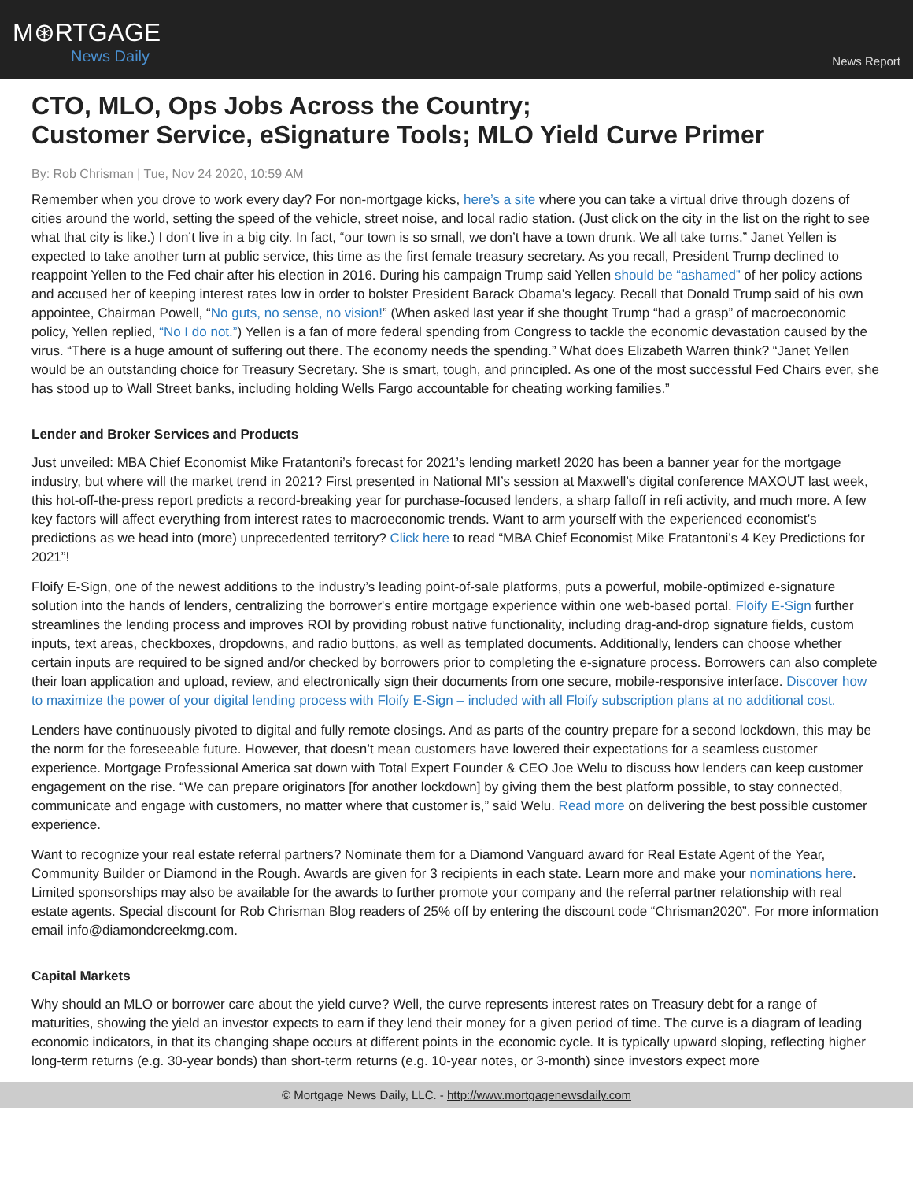M⊛RTGAGE
News Daily
News Report
CTO, MLO, Ops Jobs Across the Country;
Customer Service, eSignature Tools; MLO Yield Curve Primer
By: Rob Chrisman | Tue, Nov 24 2020, 10:59 AM
Remember when you drove to work every day? For non-mortgage kicks, here’s a site where you can take a virtual drive through dozens of cities around the world, setting the speed of the vehicle, street noise, and local radio station. (Just click on the city in the list on the right to see what that city is like.) I don’t live in a big city. In fact, “our town is so small, we don’t have a town drunk. We all take turns.” Janet Yellen is expected to take another turn at public service, this time as the first female treasury secretary. As you recall, President Trump declined to reappoint Yellen to the Fed chair after his election in 2016. During his campaign Trump said Yellen should be “ashamed” of her policy actions and accused her of keeping interest rates low in order to bolster President Barack Obama’s legacy. Recall that Donald Trump said of his own appointee, Chairman Powell, “No guts, no sense, no vision!” (When asked last year if she thought Trump “had a grasp” of macroeconomic policy, Yellen replied, “No I do not.”) Yellen is a fan of more federal spending from Congress to tackle the economic devastation caused by the virus. “There is a huge amount of suffering out there. The economy needs the spending.” What does Elizabeth Warren think? “Janet Yellen would be an outstanding choice for Treasury Secretary. She is smart, tough, and principled. As one of the most successful Fed Chairs ever, she has stood up to Wall Street banks, including holding Wells Fargo accountable for cheating working families.”
Lender and Broker Services and Products
Just unveiled: MBA Chief Economist Mike Fratantoni’s forecast for 2021’s lending market! 2020 has been a banner year for the mortgage industry, but where will the market trend in 2021? First presented in National MI’s session at Maxwell’s digital conference MAXOUT last week, this hot-off-the-press report predicts a record-breaking year for purchase-focused lenders, a sharp falloff in refi activity, and much more. A few key factors will affect everything from interest rates to macroeconomic trends. Want to arm yourself with the experienced economist’s predictions as we head into (more) unprecedented territory? Click here to read “MBA Chief Economist Mike Fratantoni’s 4 Key Predictions for 2021”!
Floify E-Sign, one of the newest additions to the industry’s leading point-of-sale platforms, puts a powerful, mobile-optimized e-signature solution into the hands of lenders, centralizing the borrower's entire mortgage experience within one web-based portal. Floify E-Sign further streamlines the lending process and improves ROI by providing robust native functionality, including drag-and-drop signature fields, custom inputs, text areas, checkboxes, dropdowns, and radio buttons, as well as templated documents. Additionally, lenders can choose whether certain inputs are required to be signed and/or checked by borrowers prior to completing the e-signature process. Borrowers can also complete their loan application and upload, review, and electronically sign their documents from one secure, mobile-responsive interface. Discover how to maximize the power of your digital lending process with Floify E-Sign – included with all Floify subscription plans at no additional cost.
Lenders have continuously pivoted to digital and fully remote closings. And as parts of the country prepare for a second lockdown, this may be the norm for the foreseeable future. However, that doesn’t mean customers have lowered their expectations for a seamless customer experience. Mortgage Professional America sat down with Total Expert Founder & CEO Joe Welu to discuss how lenders can keep customer engagement on the rise. “We can prepare originators [for another lockdown] by giving them the best platform possible, to stay connected, communicate and engage with customers, no matter where that customer is,” said Welu. Read more on delivering the best possible customer experience.
Want to recognize your real estate referral partners? Nominate them for a Diamond Vanguard award for Real Estate Agent of the Year, Community Builder or Diamond in the Rough. Awards are given for 3 recipients in each state. Learn more and make your nominations here. Limited sponsorships may also be available for the awards to further promote your company and the referral partner relationship with real estate agents. Special discount for Rob Chrisman Blog readers of 25% off by entering the discount code “Chrisman2020”. For more information email info@diamondcreekmg.com.
Capital Markets
Why should an MLO or borrower care about the yield curve? Well, the curve represents interest rates on Treasury debt for a range of maturities, showing the yield an investor expects to earn if they lend their money for a given period of time. The curve is a diagram of leading economic indicators, in that its changing shape occurs at different points in the economic cycle. It is typically upward sloping, reflecting higher long-term returns (e.g. 30-year bonds) than short-term returns (e.g. 10-year notes, or 3-month) since investors expect more
© Mortgage News Daily, LLC. - http://www.mortgagenewsdaily.com